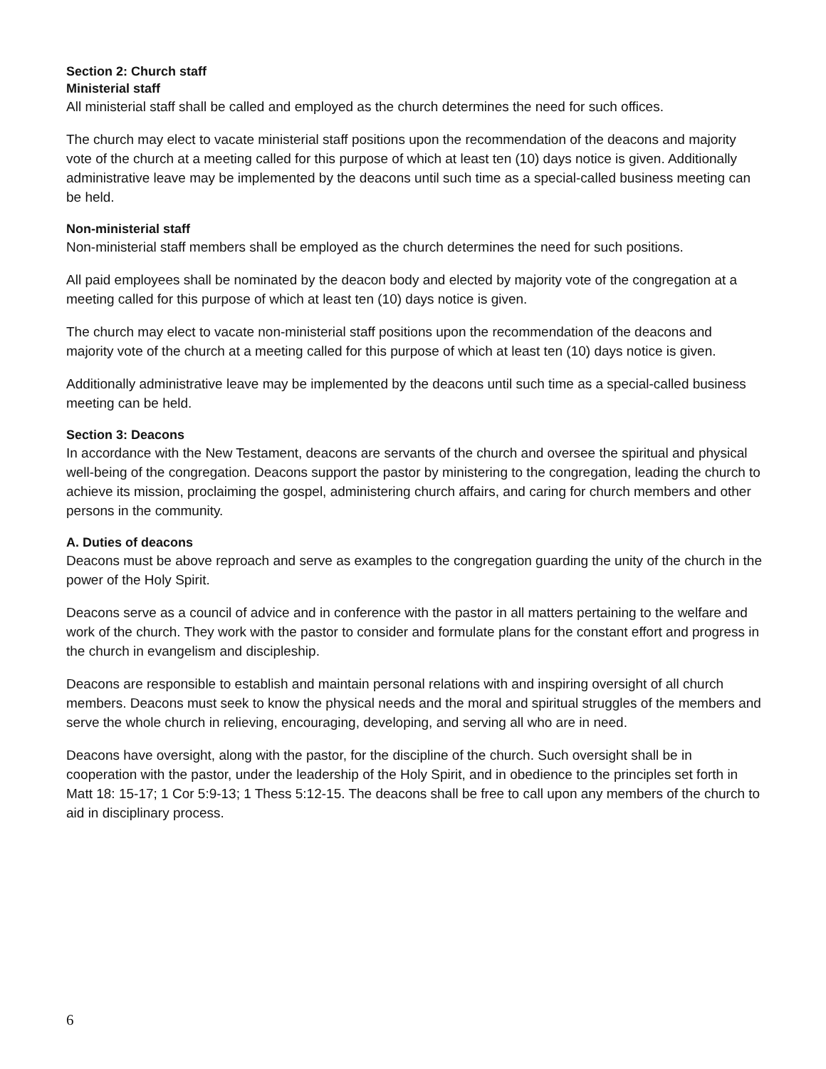Section 2: Church staff
Ministerial staff
All ministerial staff shall be called and employed as the church determines the need for such offices.
The church may elect to vacate ministerial staff positions upon the recommendation of the deacons and majority vote of the church at a meeting called for this purpose of which at least ten (10) days notice is given. Additionally administrative leave may be implemented by the deacons until such time as a special-called business meeting can be held.
Non-ministerial staff
Non-ministerial staff members shall be employed as the church determines the need for such positions.
All paid employees shall be nominated by the deacon body and elected by majority vote of the congregation at a meeting called for this purpose of which at least ten (10) days notice is given.
The church may elect to vacate non-ministerial staff positions upon the recommendation of the deacons and majority vote of the church at a meeting called for this purpose of which at least ten (10) days notice is given.
Additionally administrative leave may be implemented by the deacons until such time as a special-called business meeting can be held.
Section 3: Deacons
In accordance with the New Testament, deacons are servants of the church and oversee the spiritual and physical well-being of the congregation. Deacons support the pastor by ministering to the congregation, leading the church to achieve its mission, proclaiming the gospel, administering church affairs, and caring for church members and other persons in the community.
A. Duties of deacons
Deacons must be above reproach and serve as examples to the congregation guarding the unity of the church in the power of the Holy Spirit.
Deacons serve as a council of advice and in conference with the pastor in all matters pertaining to the welfare and work of the church. They work with the pastor to consider and formulate plans for the constant effort and progress in the church in evangelism and discipleship.
Deacons are responsible to establish and maintain personal relations with and inspiring oversight of all church members. Deacons must seek to know the physical needs and the moral and spiritual struggles of the members and serve the whole church in relieving, encouraging, developing, and serving all who are in need.
Deacons have oversight, along with the pastor, for the discipline of the church. Such oversight shall be in cooperation with the pastor, under the leadership of the Holy Spirit, and in obedience to the principles set forth in Matt 18: 15-17; 1 Cor 5:9-13; 1 Thess 5:12-15. The deacons shall be free to call upon any members of the church to aid in disciplinary process.
6